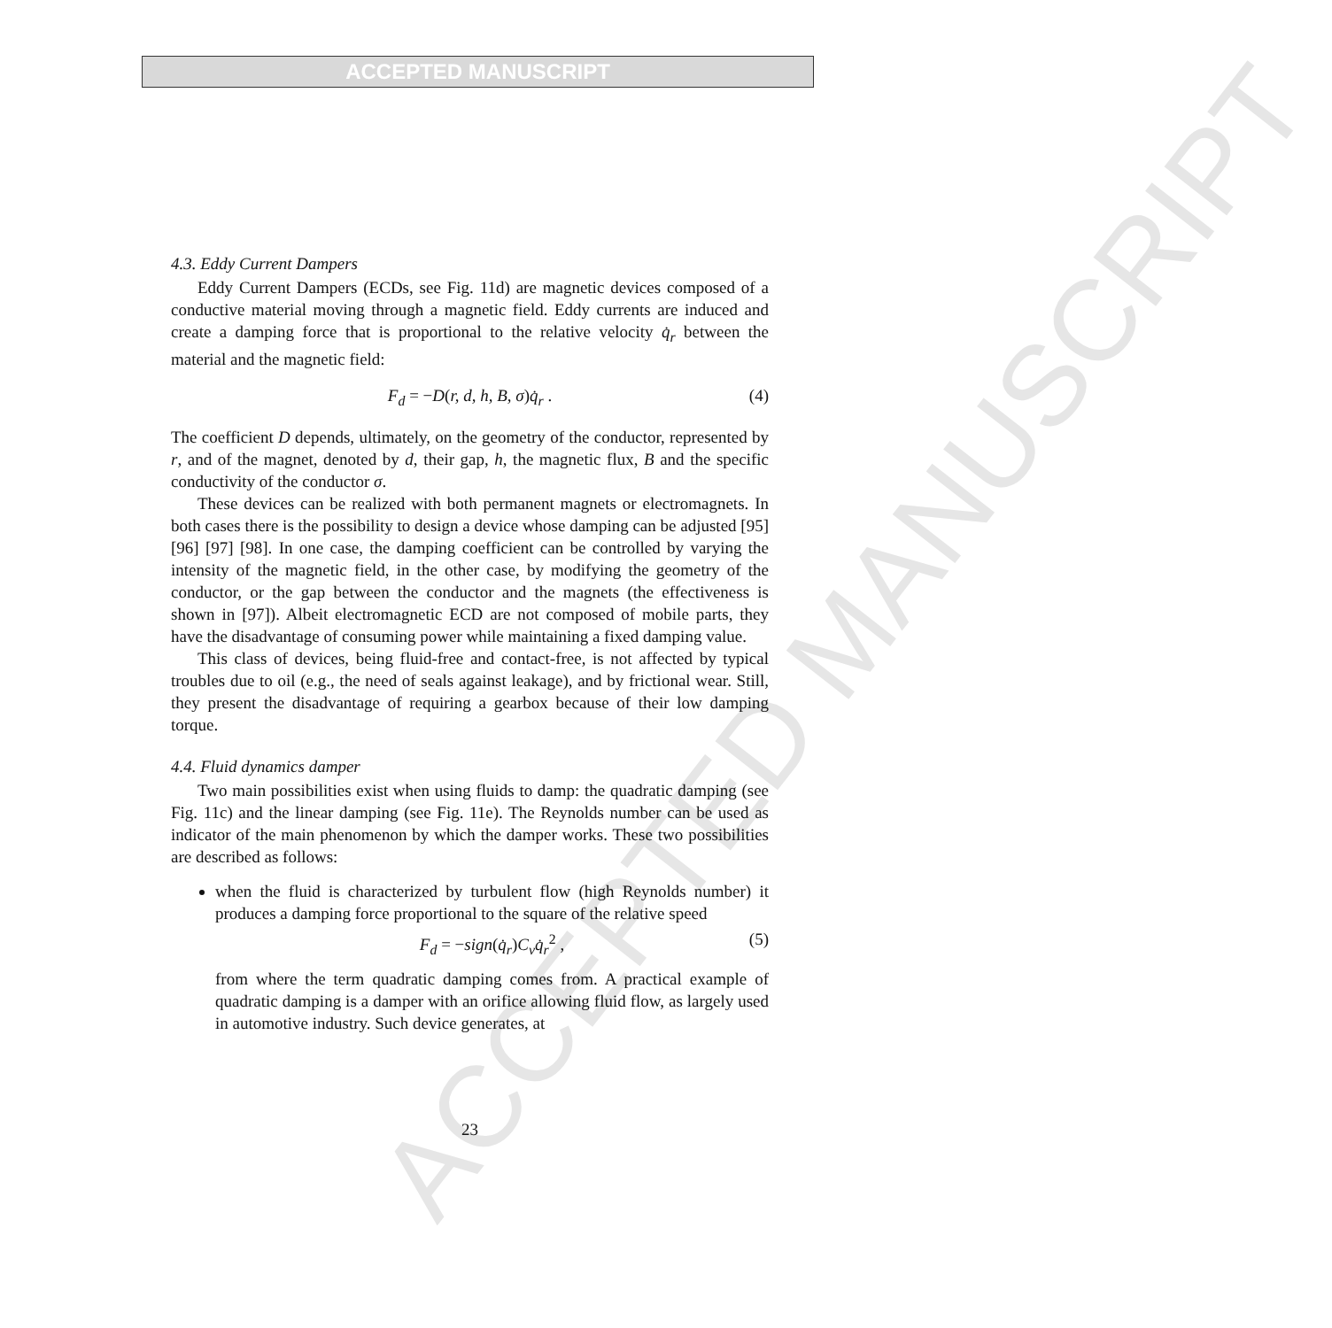ACCEPTED MANUSCRIPT
ACCEPTED MANUSCRIPT
4.3. Eddy Current Dampers
Eddy Current Dampers (ECDs, see Fig. 11d) are magnetic devices composed of a conductive material moving through a magnetic field. Eddy currents are induced and create a damping force that is proportional to the relative velocity q̇<sub>r</sub> between the material and the magnetic field:
F<sub>d</sub> = −D(r, d, h, B, σ)q̇<sub>r</sub> . (4)
The coefficient D depends, ultimately, on the geometry of the conductor, represented by r, and of the magnet, denoted by d, their gap, h, the magnetic flux, B and the specific conductivity of the conductor σ.
These devices can be realized with both permanent magnets or electromagnets. In both cases there is the possibility to design a device whose damping can be adjusted [95] [96] [97] [98]. In one case, the damping coefficient can be controlled by varying the intensity of the magnetic field, in the other case, by modifying the geometry of the conductor, or the gap between the conductor and the magnets (the effectiveness is shown in [97]). Albeit electromagnetic ECD are not composed of mobile parts, they have the disadvantage of consuming power while maintaining a fixed damping value.
This class of devices, being fluid-free and contact-free, is not affected by typical troubles due to oil (e.g., the need of seals against leakage), and by frictional wear. Still, they present the disadvantage of requiring a gearbox because of their low damping torque.
4.4. Fluid dynamics damper
Two main possibilities exist when using fluids to damp: the quadratic damping (see Fig. 11c) and the linear damping (see Fig. 11e). The Reynolds number can be used as indicator of the main phenomenon by which the damper works. These two possibilities are described as follows:
when the fluid is characterized by turbulent flow (high Reynolds number) it produces a damping force proportional to the square of the relative speed
F<sub>d</sub> = −sign(q̇<sub>r</sub>)C<sub>v</sub>q̇<sub>r</sub><sup>2</sup> , (5)
from where the term quadratic damping comes from. A practical example of quadratic damping is a damper with an orifice allowing fluid flow, as largely used in automotive industry. Such device generates, at
23